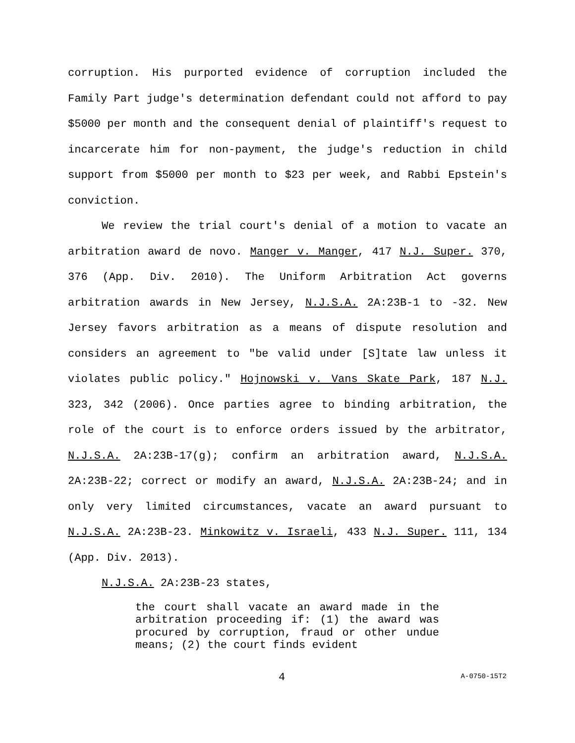corruption. His purported evidence of corruption included the Family Part judge's determination defendant could not afford to pay $5000 per month and the consequent denial of plaintiff's request to incarcerate him for non-payment, the judge's reduction in child support from $5000 per month to $23 per week, and Rabbi Epstein's conviction.
We review the trial court's denial of a motion to vacate an arbitration award de novo. Manger v. Manger, 417 N.J. Super. 370, 376 (App. Div. 2010). The Uniform Arbitration Act governs arbitration awards in New Jersey, N.J.S.A. 2A:23B-1 to -32. New Jersey favors arbitration as a means of dispute resolution and considers an agreement to "be valid under [S]tate law unless it violates public policy." Hojnowski v. Vans Skate Park, 187 N.J. 323, 342 (2006). Once parties agree to binding arbitration, the role of the court is to enforce orders issued by the arbitrator, N.J.S.A. 2A:23B-17(g); confirm an arbitration award, N.J.S.A. 2A:23B-22; correct or modify an award, N.J.S.A. 2A:23B-24; and in only very limited circumstances, vacate an award pursuant to N.J.S.A. 2A:23B-23. Minkowitz v. Israeli, 433 N.J. Super. 111, 134 (App. Div. 2013).
N.J.S.A. 2A:23B-23 states,
the court shall vacate an award made in the arbitration proceeding if: (1) the award was procured by corruption, fraud or other undue means; (2) the court finds evident
4 A-0750-15T2